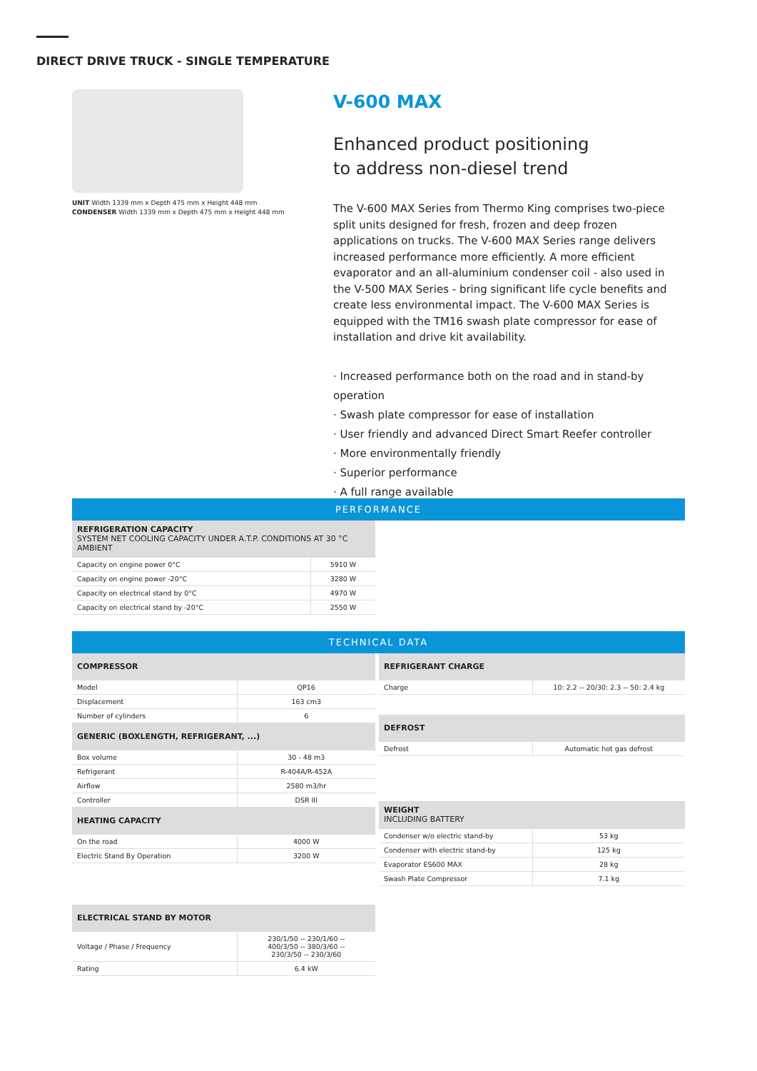DIRECT DRIVE TRUCK - SINGLE TEMPERATURE
UNIT Width 1339 mm x Depth 475 mm x Height 448 mm
CONDENSER Width 1339 mm x Depth 475 mm x Height 448 mm
V-600 MAX
Enhanced product positioning
to address non-diesel trend
The V-600 MAX Series from Thermo King comprises two-piece split units designed for fresh, frozen and deep frozen applications on trucks. The V-600 MAX Series range delivers increased performance more efficiently. A more efficient evaporator and an all-aluminium condenser coil - also used in the V-500 MAX Series - bring significant life cycle benefits and create less environmental impact. The V-600 MAX Series is equipped with the TM16 swash plate compressor for ease of installation and drive kit availability.
· Increased performance both on the road and in stand-by operation
· Swash plate compressor for ease of installation
· User friendly and advanced Direct Smart Reefer controller
· More environmentally friendly
· Superior performance
· A full range available
PERFORMANCE
| REFRIGERATION CAPACITY SYSTEM NET COOLING CAPACITY UNDER A.T.P. CONDITIONS AT 30 °C AMBIENT | |
| Capacity on engine power 0°C | 5910 W |
| Capacity on engine power -20°C | 3280 W |
| Capacity on electrical stand by 0°C | 4970 W |
| Capacity on electrical stand by -20°C | 2550 W |
TECHNICAL DATA
| COMPRESSOR | |
| Model | QP16 |
| Displacement | 163 cm3 |
| Number of cylinders | 6 |
| GENERIC (BOXLENGTH, REFRIGERANT, ...) | |
| Box volume | 30 - 48 m3 |
| Refrigerant | R-404A/R-452A |
| Airflow | 2580 m3/hr |
| Controller | DSR III |
| HEATING CAPACITY | |
| On the road | 4000 W |
| Electric Stand By Operation | 3200 W |
| ELECTRICAL STAND BY MOTOR | |
| Voltage / Phase / Frequency | 230/1/50 -- 230/1/60 -- 400/3/50 -- 380/3/60 -- 230/3/50 -- 230/3/60 |
| Rating | 6.4 kW |
| REFRIGERANT CHARGE | |
| Charge | 10: 2.2 -- 20/30: 2.3 -- 50: 2.4 kg |
| DEFROST | |
| Defrost | Automatic hot gas defrost |
| WEIGHT INCLUDING BATTERY | |
| Condenser w/o electric stand-by | 53 kg |
| Condenser with electric stand-by | 125 kg |
| Evaporator ES600 MAX | 28 kg |
| Swash Plate Compressor | 7.1 kg |